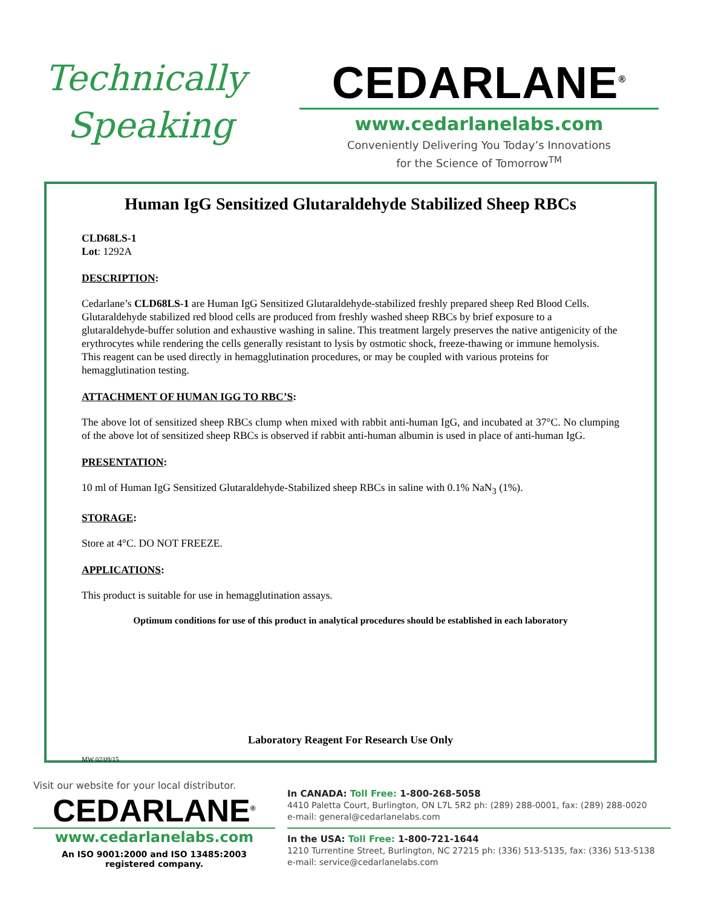Technically
Speaking
CEDARLANE<sup>®</sup>
www.cedarlanelabs.com
Conveniently Delivering You Today’s Innovations
for the Science of Tomorrow<sup>TM</sup>
Human IgG Sensitized Glutaraldehyde Stabilized Sheep RBCs
CLD68LS-1
Lot: 1292A
DESCRIPTION:
Cedarlane’s CLD68LS-1 are Human IgG Sensitized Glutaraldehyde-stabilized freshly prepared sheep Red Blood Cells. Glutaraldehyde stabilized red blood cells are produced from freshly washed sheep RBCs by brief exposure to a glutaraldehyde-buffer solution and exhaustive washing in saline. This treatment largely preserves the native antigenicity of the erythrocytes while rendering the cells generally resistant to lysis by ostmotic shock, freeze-thawing or immune hemolysis. This reagent can be used directly in hemagglutination procedures, or may be coupled with various proteins for hemagglutination testing.
ATTACHMENT OF HUMAN IGG TO RBC’S:
The above lot of sensitized sheep RBCs clump when mixed with rabbit anti-human IgG, and incubated at 37°C. No clumping of the above lot of sensitized sheep RBCs is observed if rabbit anti-human albumin is used in place of anti-human IgG.
PRESENTATION:
10 ml of Human IgG Sensitized Glutaraldehyde-Stabilized sheep RBCs in saline with 0.1% NaN<sub>3</sub> (1%).
STORAGE:
Store at 4°C. DO NOT FREEZE.
APPLICATIONS:
This product is suitable for use in hemagglutination assays.
Optimum conditions for use of this product in analytical procedures should be established in each laboratory
Laboratory Reagent For Research Use Only
MW 02/09/15
Visit our website for your local distributor.
CEDARLANE<sup>®</sup>
www.cedarlanelabs.com
An ISO 9001:2000 and ISO 13485:2003
registered company.
In CANADA: Toll Free: 1-800-268-5058
4410 Paletta Court, Burlington, ON L7L 5R2 ph: (289) 288-0001, fax: (289) 288-0020
e-mail: general@cedarlanelabs.com
In the USA: Toll Free: 1-800-721-1644
1210 Turrentine Street, Burlington, NC 27215 ph: (336) 513-5135, fax: (336) 513-5138
e-mail: service@cedarlanelabs.com